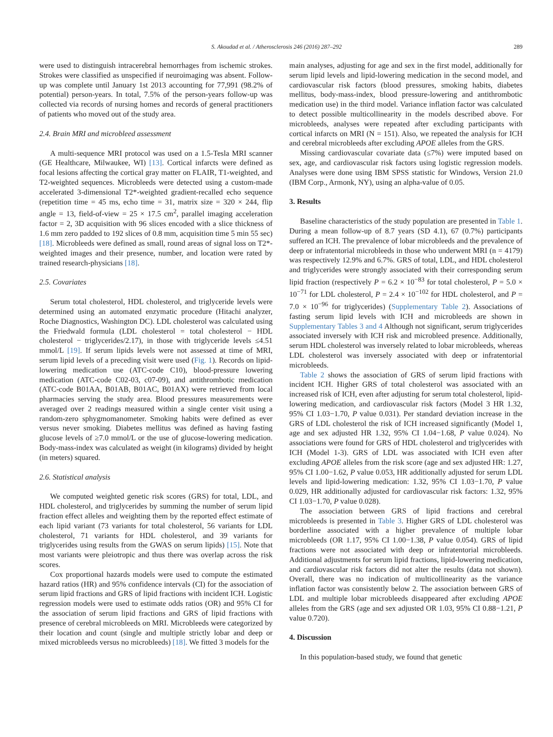S. Akoudad et al. / Atherosclerosis 246 (2016) 287–292 289
were used to distinguish intracerebral hemorrhages from ischemic strokes. Strokes were classified as unspecified if neuroimaging was absent. Follow-up was complete until January 1st 2013 accounting for 77,991 (98.2% of potential) person-years. In total, 7.5% of the person-years follow-up was collected via records of nursing homes and records of general practitioners of patients who moved out of the study area.
2.4. Brain MRI and microbleed assessment
A multi-sequence MRI protocol was used on a 1.5-Tesla MRI scanner (GE Healthcare, Milwaukee, WI) [13]. Cortical infarcts were defined as focal lesions affecting the cortical gray matter on FLAIR, T1-weighted, and T2-weighted sequences. Microbleeds were detected using a custom-made accelerated 3-dimensional T2*-weighted gradient-recalled echo sequence (repetition time = 45 ms, echo time = 31, matrix size = 320 × 244, flip angle = 13, field-of-view = 25 × 17.5 cm<sup>2</sup>, parallel imaging acceleration factor = 2, 3D acquisition with 96 slices encoded with a slice thickness of 1.6 mm zero padded to 192 slices of 0.8 mm, acquisition time 5 min 55 sec) [18]. Microbleeds were defined as small, round areas of signal loss on T2*-weighted images and their presence, number, and location were rated by trained research-physicians [18].
2.5. Covariates
Serum total cholesterol, HDL cholesterol, and triglyceride levels were determined using an automated enzymatic procedure (Hitachi analyzer, Roche Diagnostics, Washington DC). LDL cholesterol was calculated using the Friedwald formula (LDL cholesterol = total cholesterol − HDL cholesterol − triglycerides/2.17), in those with triglyceride levels ≤4.51 mmol/L [19]. If serum lipids levels were not assessed at time of MRI, serum lipid levels of a preceding visit were used (Fig. 1). Records on lipid-lowering medication use (ATC-code C10), blood-pressure lowering medication (ATC-code C02-03, c07-09), and antithrombotic medication (ATC-code B01AA, B01AB, B01AC, B01AX) were retrieved from local pharmacies serving the study area. Blood pressures measurements were averaged over 2 readings measured within a single center visit using a random-zero sphygmomanometer. Smoking habits were defined as ever versus never smoking. Diabetes mellitus was defined as having fasting glucose levels of ≥7.0 mmol/L or the use of glucose-lowering medication. Body-mass-index was calculated as weight (in kilograms) divided by height (in meters) squared.
2.6. Statistical analysis
We computed weighted genetic risk scores (GRS) for total, LDL, and HDL cholesterol, and triglycerides by summing the number of serum lipid fraction effect alleles and weighting them by the reported effect estimate of each lipid variant (73 variants for total cholesterol, 56 variants for LDL cholesterol, 71 variants for HDL cholesterol, and 39 variants for triglycerides using results from the GWAS on serum lipids) [15]. Note that most variants were pleiotropic and thus there was overlap across the risk scores.
Cox proportional hazards models were used to compute the estimated hazard ratios (HR) and 95% confidence intervals (CI) for the association of serum lipid fractions and GRS of lipid fractions with incident ICH. Logistic regression models were used to estimate odds ratios (OR) and 95% CI for the association of serum lipid fractions and GRS of lipid fractions with presence of cerebral microbleeds on MRI. Microbleeds were categorized by their location and count (single and multiple strictly lobar and deep or mixed microbleeds versus no microbleeds) [18]. We fitted 3 models for the
main analyses, adjusting for age and sex in the first model, additionally for serum lipid levels and lipid-lowering medication in the second model, and cardiovascular risk factors (blood pressures, smoking habits, diabetes mellitus, body-mass-index, blood pressure-lowering and antithrombotic medication use) in the third model. Variance inflation factor was calculated to detect possible multicollinearity in the models described above. For microbleeds, analyses were repeated after excluding participants with cortical infarcts on MRI (N = 151). Also, we repeated the analysis for ICH and cerebral microbleeds after excluding APOE alleles from the GRS.
Missing cardiovascular covariate data (≤7%) were imputed based on sex, age, and cardiovascular risk factors using logistic regression models. Analyses were done using IBM SPSS statistic for Windows, Version 21.0 (IBM Corp., Armonk, NY), using an alpha-value of 0.05.
3. Results
Baseline characteristics of the study population are presented in Table 1. During a mean follow-up of 8.7 years (SD 4.1), 67 (0.7%) participants suffered an ICH. The prevalence of lobar microbleeds and the prevalence of deep or infratentorial microbleeds in those who underwent MRI (n = 4179) was respectively 12.9% and 6.7%. GRS of total, LDL, and HDL cholesterol and triglycerides were strongly associated with their corresponding serum lipid fraction (respectively P = 6.2 × 10<sup>−83</sup> for total cholesterol, P = 5.0 × 10<sup>−71</sup> for LDL cholesterol, P = 2.4 × 10<sup>−102</sup> for HDL cholesterol, and P = 7.0 × 10<sup>−96</sup> for triglycerides) (Supplementary Table 2). Associations of fasting serum lipid levels with ICH and microbleeds are shown in Supplementary Tables 3 and 4 Although not significant, serum triglycerides associated inversely with ICH risk and microbleed presence. Additionally, serum HDL cholesterol was inversely related to lobar microbleeds, whereas LDL cholesterol was inversely associated with deep or infratentorial microbleeds.
Table 2 shows the association of GRS of serum lipid fractions with incident ICH. Higher GRS of total cholesterol was associated with an increased risk of ICH, even after adjusting for serum total cholesterol, lipid-lowering medication, and cardiovascular risk factors (Model 3 HR 1.32, 95% CI 1.03−1.70, P value 0.031). Per standard deviation increase in the GRS of LDL cholesterol the risk of ICH increased significantly (Model 1, age and sex adjusted HR 1.32, 95% CI 1.04−1.68, P value 0.024). No associations were found for GRS of HDL cholesterol and triglycerides with ICH (Model 1-3). GRS of LDL was associated with ICH even after excluding APOE alleles from the risk score (age and sex adjusted HR: 1.27, 95% CI 1.00−1.62, P value 0.053, HR additionally adjusted for serum LDL levels and lipid-lowering medication: 1.32, 95% CI 1.03−1.70, P value 0.029, HR additionally adjusted for cardiovascular risk factors: 1.32, 95% CI 1.03−1.70, P value 0.028).
The association between GRS of lipid fractions and cerebral microbleeds is presented in Table 3. Higher GRS of LDL cholesterol was borderline associated with a higher prevalence of multiple lobar microbleeds (OR 1.17, 95% CI 1.00−1.38, P value 0.054). GRS of lipid fractions were not associated with deep or infratentorial microbleeds. Additional adjustments for serum lipid fractions, lipid-lowering medication, and cardiovascular risk factors did not alter the results (data not shown). Overall, there was no indication of multicollinearity as the variance inflation factor was consistently below 2. The association between GRS of LDL and multiple lobar microbleeds disappeared after excluding APOE alleles from the GRS (age and sex adjusted OR 1.03, 95% CI 0.88−1.21, P value 0.720).
4. Discussion
In this population-based study, we found that genetic